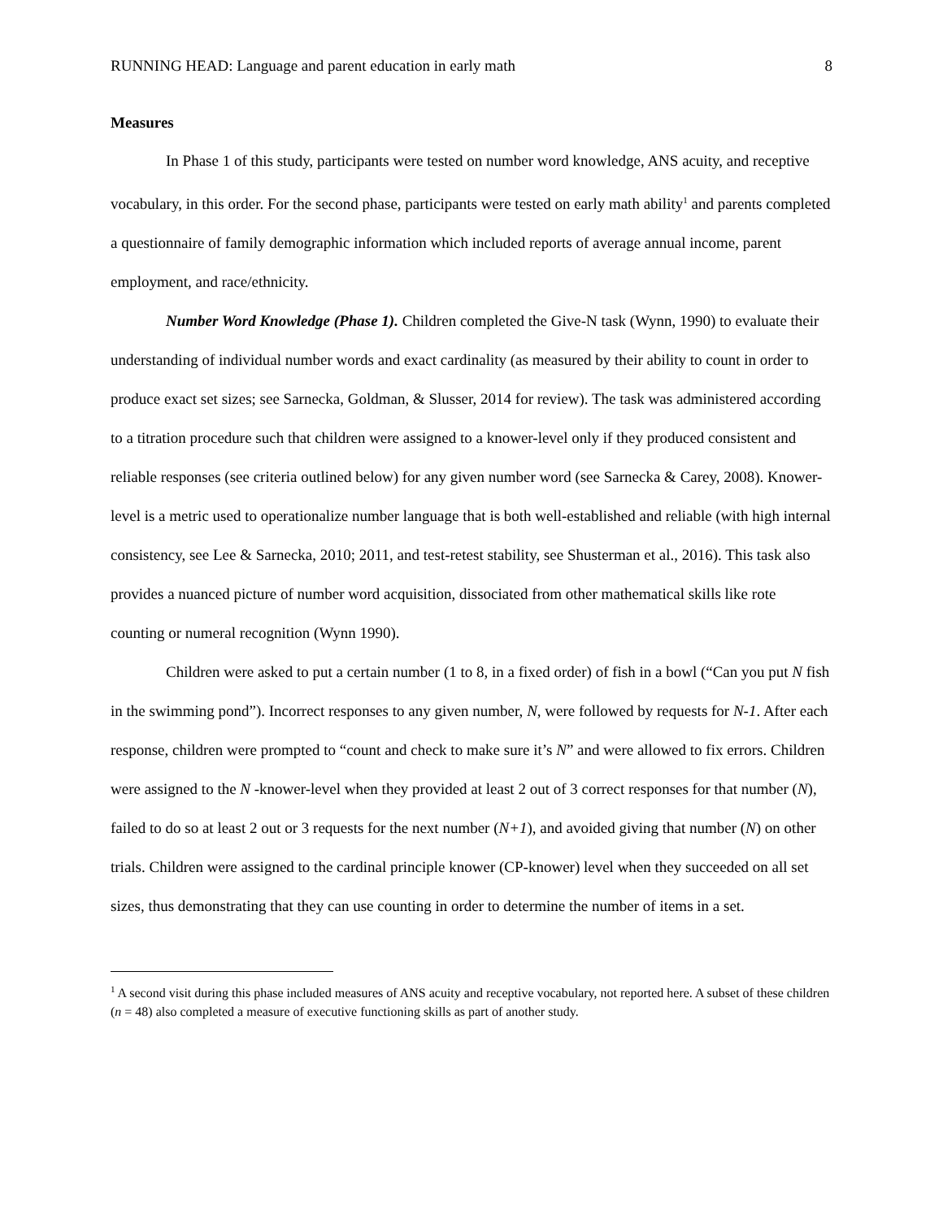RUNNING HEAD: Language and parent education in early math 8
Measures
In Phase 1 of this study, participants were tested on number word knowledge, ANS acuity, and receptive vocabulary, in this order. For the second phase, participants were tested on early math ability<sup>1</sup> and parents completed a questionnaire of family demographic information which included reports of average annual income, parent employment, and race/ethnicity.
Number Word Knowledge (Phase 1). Children completed the Give-N task (Wynn, 1990) to evaluate their understanding of individual number words and exact cardinality (as measured by their ability to count in order to produce exact set sizes; see Sarnecka, Goldman, & Slusser, 2014 for review). The task was administered according to a titration procedure such that children were assigned to a knower-level only if they produced consistent and reliable responses (see criteria outlined below) for any given number word (see Sarnecka & Carey, 2008). Knower-level is a metric used to operationalize number language that is both well-established and reliable (with high internal consistency, see Lee & Sarnecka, 2010; 2011, and test-retest stability, see Shusterman et al., 2016). This task also provides a nuanced picture of number word acquisition, dissociated from other mathematical skills like rote counting or numeral recognition (Wynn 1990).
Children were asked to put a certain number (1 to 8, in a fixed order) of fish in a bowl (“Can you put N fish in the swimming pond”). Incorrect responses to any given number, N, were followed by requests for N-1. After each response, children were prompted to “count and check to make sure it’s N” and were allowed to fix errors. Children were assigned to the N -knower-level when they provided at least 2 out of 3 correct responses for that number (N), failed to do so at least 2 out or 3 requests for the next number (N+1), and avoided giving that number (N) on other trials. Children were assigned to the cardinal principle knower (CP-knower) level when they succeeded on all set sizes, thus demonstrating that they can use counting in order to determine the number of items in a set.
<sup>1</sup> A second visit during this phase included measures of ANS acuity and receptive vocabulary, not reported here. A subset of these children (n = 48) also completed a measure of executive functioning skills as part of another study.